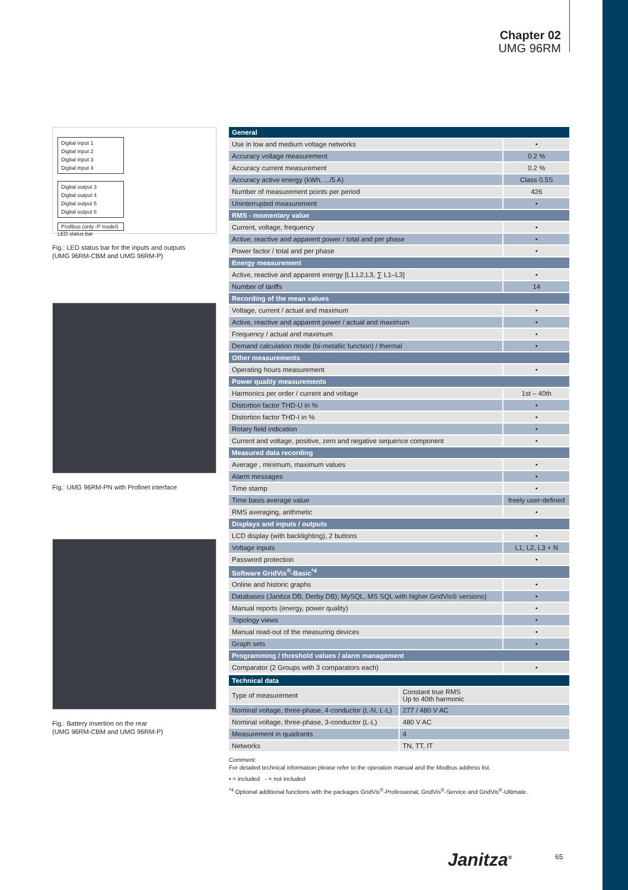Chapter 02
UMG 96RM
Digital input 1
Digital input 2
Digital input 3
Digital input 4
Digital output 3
Digital output 4
Digital output 5
Digital output 6
Profibus (only -P model)
LED status bar
Fig.: LED status bar for the inputs and outputs
(UMG 96RM-CBM and UMG 96RM-P)
Fig.: UMG 96RM-PN with Profinet interface
Fig.: Battery insertion on the rear
(UMG 96RM-CBM and UMG 96RM-P)
| General | |
| --- | --- |
| Use in low and medium voltage networks | • |
| Accuracy voltage measurement | 0.2 % |
| Accuracy current measurement | 0.2 % |
| Accuracy active energy (kWh, .../5 A) | Class 0.5S |
| Number of measurement points per period | 426 |
| Uninterrupted measurement | • |
| RMS - momentary value | |
| Current, voltage, frequency | • |
| Active, reactive and apparent power / total and per phase | • |
| Power factor / total and per phase | • |
| Energy measurement | |
| Active, reactive and apparent energy [L1,L2,L3, ∑ L1–L3] | • |
| Number of tariffs | 14 |
| Recording of the mean values | |
| Voltage, current / actual and maximum | • |
| Active, reactive and apparent power / actual and maximum | • |
| Frequency / actual and maximum | • |
| Demand calculation mode (bi-metallic function) / thermal | • |
| Other measurements | |
| Operating hours measurement | • |
| Power quality measurements | |
| Harmonics per order / current and voltage | 1st – 40th |
| Distortion factor THD-U in % | • |
| Distortion factor THD-I in % | • |
| Rotary field indication | • |
| Current and voltage, positive, zero and negative sequence component | • |
| Measured data recording | |
| Average , minimum, maximum values | • |
| Alarm messages | • |
| Time stamp | • |
| Time basis average value | freely user-defined |
| RMS averaging, arithmetic | • |
| Displays and inputs / outputs | |
| LCD display (with backlighting), 2 buttons | • |
| Voltage inputs | L1, L2, L3 + N |
| Password protection | • |
| Software GridVis<sup>®</sup>-Basic<sup>*4</sup> | |
| Online and historic graphs | • |
| Databases (Janitza DB, Derby DB); MySQL, MS SQL with higher GridVis® versions) | • |
| Manual reports (energy, power quality) | • |
| Topology views | • |
| Manual read-out of the measuring devices | • |
| Graph sets | • |
| Programming / threshold values / alarm management | |
| Comparator (2 Groups with 3 comparators each) | • |
| Technical data | |
| --- | --- |
| Type of measurement | Constant true RMS Up to 40th harmonic |
| Nominal voltage, three-phase, 4-conductor (L-N, L-L) | 277 / 480 V AC |
| Nominal voltage, three-phase, 3-conductor (L-L) | 480 V AC |
| Measurement in quadrants | 4 |
| Networks | TN, TT, IT |
Comment:
For detailed technical information please refer to the operation manual and the Modbus address list.
• = included - = not included
<sup>*4</sup> Optional additional functions with the packages GridVis<sup>®</sup>-Professional, GridVis<sup>®</sup>-Service and GridVis<sup>®</sup>-Ultimate.
Janitza<sup>®</sup> 65